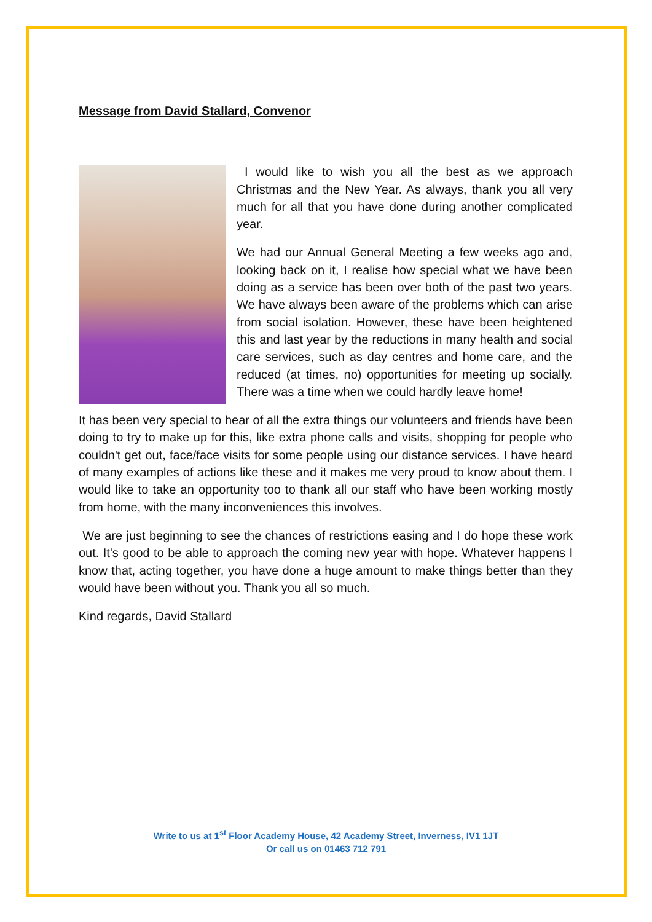Message from David Stallard, Convenor
I would like to wish you all the best as we approach Christmas and the New Year. As always, thank you all very much for all that you have done during another complicated year.
We had our Annual General Meeting a few weeks ago and, looking back on it, I realise how special what we have been doing as a service has been over both of the past two years. We have always been aware of the problems which can arise from social isolation. However, these have been heightened this and last year by the reductions in many health and social care services, such as day centres and home care, and the reduced (at times, no) opportunities for meeting up socially. There was a time when we could hardly leave home!
It has been very special to hear of all the extra things our volunteers and friends have been doing to try to make up for this, like extra phone calls and visits, shopping for people who couldn't get out, face/face visits for some people using our distance services. I have heard of many examples of actions like these and it makes me very proud to know about them. I would like to take an opportunity too to thank all our staff who have been working mostly from home, with the many inconveniences this involves.
We are just beginning to see the chances of restrictions easing and I do hope these work out. It's good to be able to approach the coming new year with hope. Whatever happens I know that, acting together, you have done a huge amount to make things better than they would have been without you. Thank you all so much.
Kind regards, David Stallard
Write to us at 1<sup>st</sup> Floor Academy House, 42 Academy Street, Inverness, IV1 1JT
Or call us on 01463 712 791